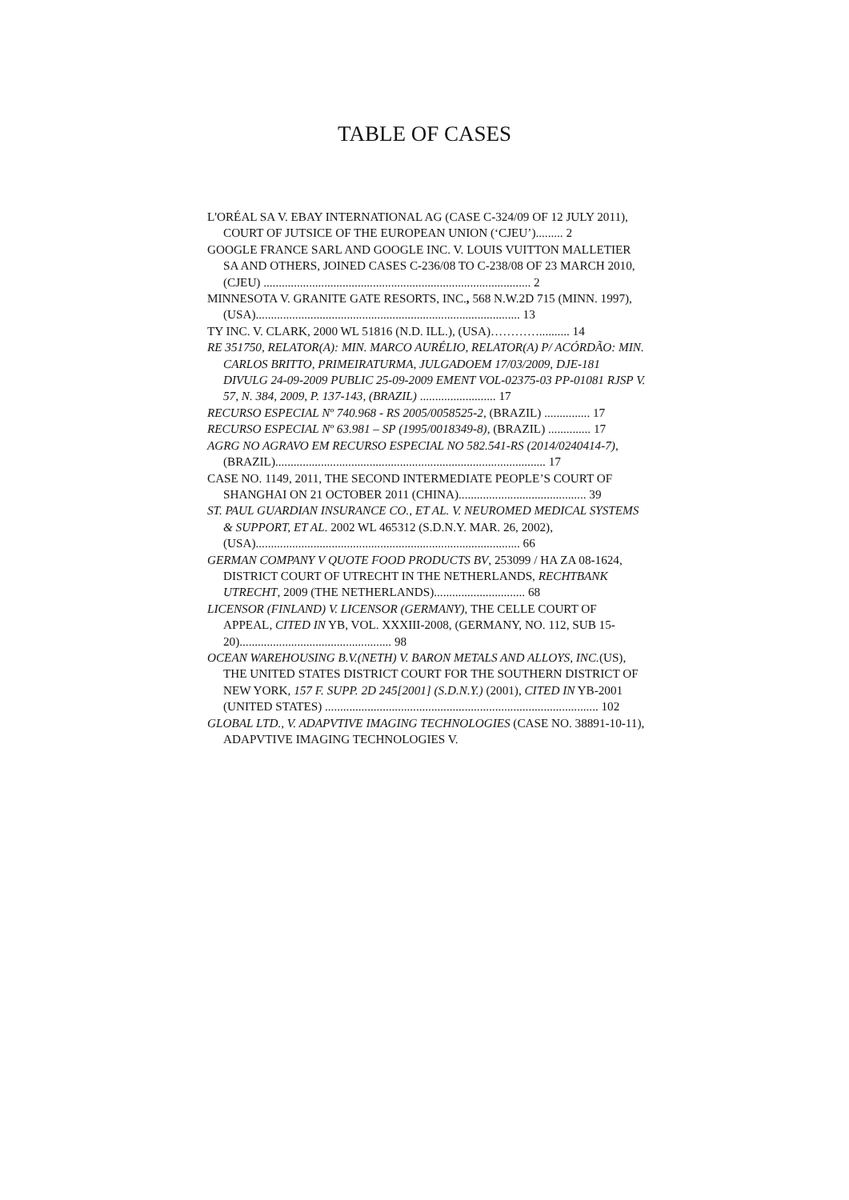TABLE OF CASES
L'ORÉAL SA V. EBAY INTERNATIONAL AG (CASE C-324/09 OF 12 JULY 2011), COURT OF JUTSICE OF THE EUROPEAN UNION (‘CJEU’)......... 2
GOOGLE FRANCE SARL AND GOOGLE INC. V. LOUIS VUITTON MALLETIER SA AND OTHERS, JOINED CASES C-236/08 TO C-238/08 OF 23 MARCH 2010, (CJEU) ........................................................................................ 2
MINNESOTA V. GRANITE GATE RESORTS, INC., 568 N.W.2D 715 (MINN. 1997), (USA)....................................................................................... 13
TY INC. V. CLARK, 2000 WL 51816 (N.D. ILL.), (USA)………….......... 14
RE 351750, RELATOR(A): MIN. MARCO AURÉLIO, RELATOR(A) P/ ACÓRDÃO: MIN. CARLOS BRITTO, PRIMEIRATURMA, JULGADOEM 17/03/2009, DJE-181 DIVULG 24-09-2009 PUBLIC 25-09-2009 EMENT VOL-02375-03 PP-01081 RJSP V. 57, N. 384, 2009, P. 137-143, (BRAZIL) ......................... 17
RECURSO ESPECIAL Nº 740.968 - RS 2005/0058525-2, (BRAZIL) ............... 17
RECURSO ESPECIAL Nº 63.981 – SP (1995/0018349-8), (BRAZIL) .............. 17
AGRG NO AGRAVO EM RECURSO ESPECIAL NO 582.541-RS (2014/0240414-7), (BRAZIL)......................................................................................... 17
CASE NO. 1149, 2011, THE SECOND INTERMEDIATE PEOPLE’S COURT OF SHANGHAI ON 21 OCTOBER 2011 (CHINA).......................................... 39
ST. PAUL GUARDIAN INSURANCE CO., ET AL. V. NEUROMED MEDICAL SYSTEMS & SUPPORT, ET AL. 2002 WL 465312 (S.D.N.Y. MAR. 26, 2002), (USA)....................................................................................... 66
GERMAN COMPANY V QUOTE FOOD PRODUCTS BV, 253099 / HA ZA 08-1624, DISTRICT COURT OF UTRECHT IN THE NETHERLANDS, RECHTBANK UTRECHT, 2009 (THE NETHERLANDS).............................. 68
LICENSOR (FINLAND) V. LICENSOR (GERMANY), THE CELLE COURT OF APPEAL, CITED IN YB, VOL. XXXIII-2008, (GERMANY, NO. 112, SUB 15-20).................................................. 98
OCEAN WAREHOUSING B.V.(NETH) V. BARON METALS AND ALLOYS, INC.(US), THE UNITED STATES DISTRICT COURT FOR THE SOUTHERN DISTRICT OF NEW YORK, 157 F. SUPP. 2D 245[2001] (S.D.N.Y.) (2001), CITED IN YB-2001 (UNITED STATES) .......................................................................................... 102
GLOBAL LTD., V. ADAPVTIVE IMAGING TECHNOLOGIES (CASE NO. 38891-10-11), ADAPVTIVE IMAGING TECHNOLOGIES V.